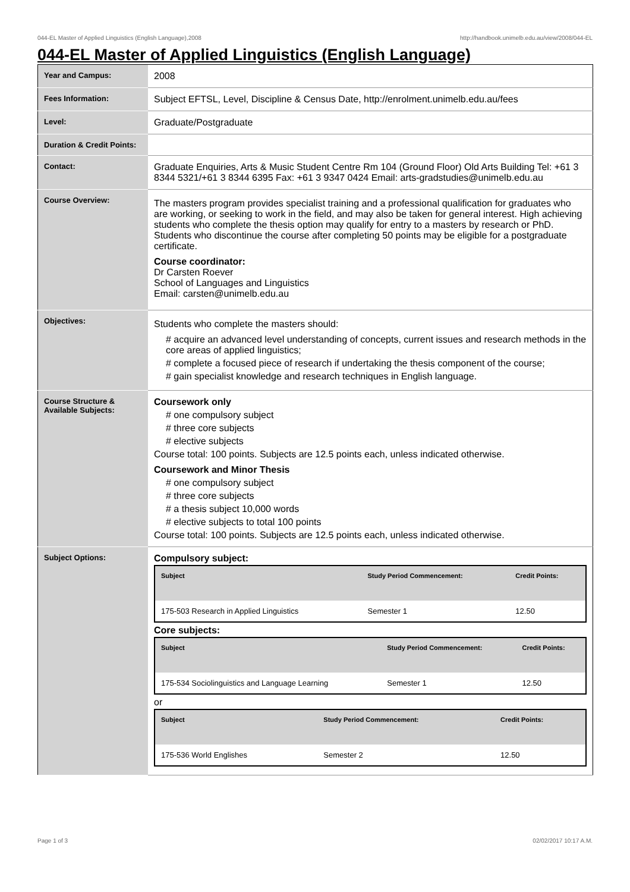044-EL Master of Applied Linguistics (English Language),2008 http://handbook.unimelb.edu.au/view/2008/044-EL
044-EL Master of Applied Linguistics (English Language)
| Year and Campus: | 2008 |
| Fees Information: | Subject EFTSL, Level, Discipline & Census Date, http://enrolment.unimelb.edu.au/fees |
| Level: | Graduate/Postgraduate |
| Duration & Credit Points: | |
| Contact: | Graduate Enquiries, Arts & Music Student Centre Rm 104 (Ground Floor) Old Arts Building Tel: +61 3 8344 5321/+61 3 8344 6395 Fax: +61 3 9347 0424 Email: arts-gradstudies@unimelb.edu.au |
| Course Overview: | The masters program provides specialist training and a professional qualification for graduates who are working, or seeking to work in the field, and may also be taken for general interest. High achieving students who complete the thesis option may qualify for entry to a masters by research or PhD. Students who discontinue the course after completing 50 points may be eligible for a postgraduate certificate. Course coordinator: Dr Carsten Roever School of Languages and Linguistics Email: carsten@unimelb.edu.au |
| Objectives: | Students who complete the masters should: # acquire an advanced level understanding of concepts, current issues and research methods in the core areas of applied linguistics; # complete a focused piece of research if undertaking the thesis component of the course; # gain specialist knowledge and research techniques in English language. |
| Course Structure & Available Subjects: | Coursework only # one compulsory subject # three core subjects # elective subjects Course total: 100 points. Subjects are 12.5 points each, unless indicated otherwise. Coursework and Minor Thesis # one compulsory subject # three core subjects # a thesis subject 10,000 words # elective subjects to total 100 points Course total: 100 points. Subjects are 12.5 points each, unless indicated otherwise. |
| Subject Options: | Compulsory subject: / Subject / Study Period Commencement: / Credit Points: / / --- / --- / --- / / 175-503 Research in Applied Linguistics / Semester 1 / 12.50 / Core subjects: / Subject / Study Period Commencement: / Credit Points: / / --- / --- / --- / / 175-534 Sociolinguistics and Language Learning / Semester 1 / 12.50 / or / Subject / Study Period Commencement: / Credit Points: / / --- / --- / --- / / 175-536 World Englishes / Semester 2 / 12.50 / |
Page 1 of 3 02/02/2017 10:17 A.M.